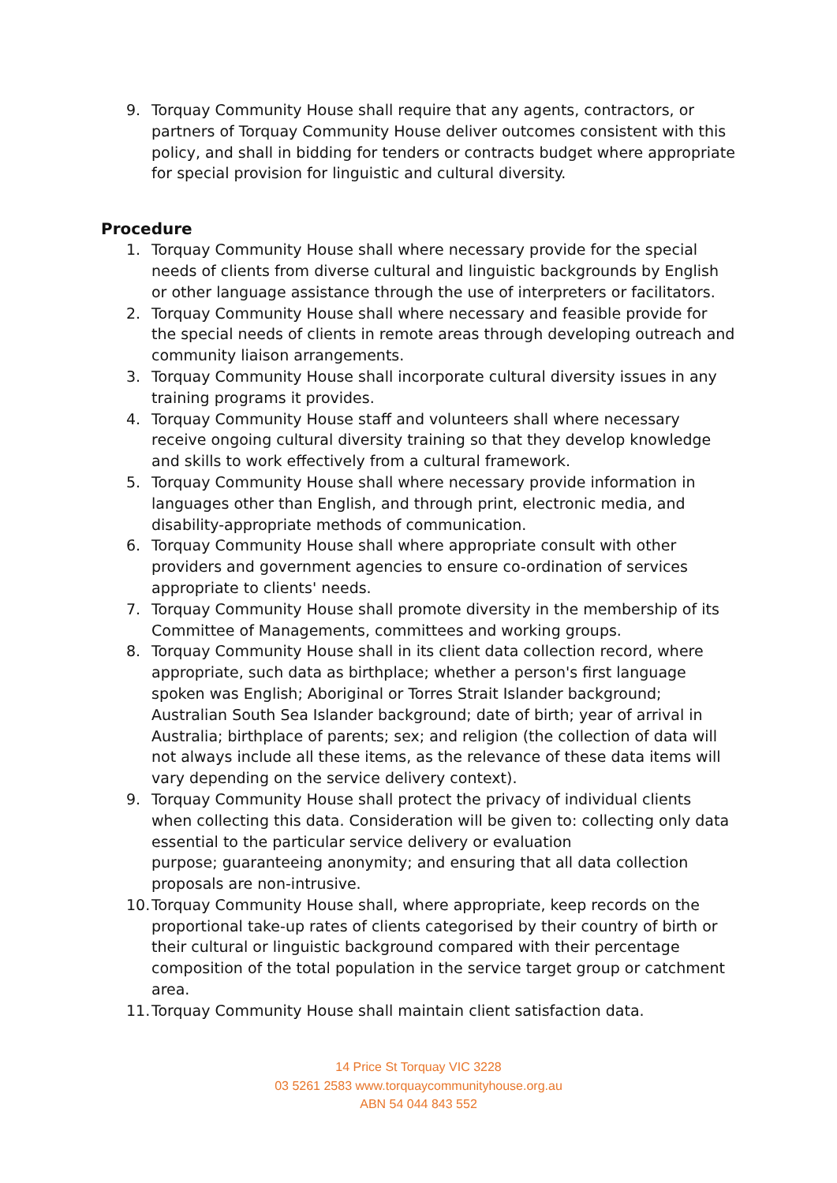9. Torquay Community House shall require that any agents, contractors, or partners of Torquay Community House deliver outcomes consistent with this policy, and shall in bidding for tenders or contracts budget where appropriate for special provision for linguistic and cultural diversity.
Procedure
1. Torquay Community House shall where necessary provide for the special needs of clients from diverse cultural and linguistic backgrounds by English or other language assistance through the use of interpreters or facilitators.
2. Torquay Community House shall where necessary and feasible provide for the special needs of clients in remote areas through developing outreach and community liaison arrangements.
3. Torquay Community House shall incorporate cultural diversity issues in any training programs it provides.
4. Torquay Community House staff and volunteers shall where necessary receive ongoing cultural diversity training so that they develop knowledge and skills to work effectively from a cultural framework.
5. Torquay Community House shall where necessary provide information in languages other than English, and through print, electronic media, and disability-appropriate methods of communication.
6. Torquay Community House shall where appropriate consult with other providers and government agencies to ensure co-ordination of services appropriate to clients' needs.
7. Torquay Community House shall promote diversity in the membership of its Committee of Managements, committees and working groups.
8. Torquay Community House shall in its client data collection record, where appropriate, such data as birthplace; whether a person's first language spoken was English; Aboriginal or Torres Strait Islander background; Australian South Sea Islander background; date of birth; year of arrival in Australia; birthplace of parents; sex; and religion (the collection of data will not always include all these items, as the relevance of these data items will vary depending on the service delivery context).
9. Torquay Community House shall protect the privacy of individual clients when collecting this data. Consideration will be given to: collecting only data essential to the particular service delivery or evaluation
purpose; guaranteeing anonymity; and ensuring that all data collection proposals are non-intrusive.
10. Torquay Community House shall, where appropriate, keep records on the proportional take-up rates of clients categorised by their country of birth or their cultural or linguistic background compared with their percentage composition of the total population in the service target group or catchment area.
11. Torquay Community House shall maintain client satisfaction data.
14 Price St Torquay VIC 3228
03 5261 2583 www.torquaycommunityhouse.org.au
ABN 54 044 843 552